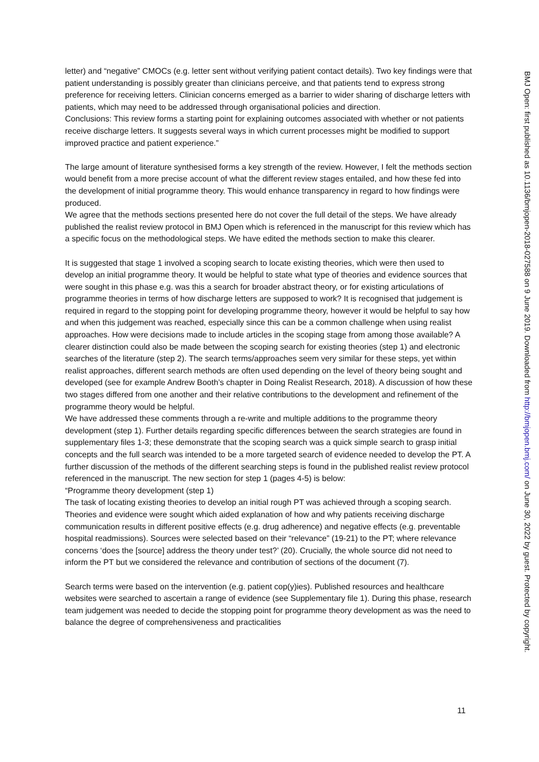letter) and “negative” CMOCs (e.g. letter sent without verifying patient contact details). Two key findings were that patient understanding is possibly greater than clinicians perceive, and that patients tend to express strong preference for receiving letters. Clinician concerns emerged as a barrier to wider sharing of discharge letters with patients, which may need to be addressed through organisational policies and direction.
Conclusions: This review forms a starting point for explaining outcomes associated with whether or not patients receive discharge letters. It suggests several ways in which current processes might be modified to support improved practice and patient experience.”
The large amount of literature synthesised forms a key strength of the review. However, I felt the methods section would benefit from a more precise account of what the different review stages entailed, and how these fed into the development of initial programme theory. This would enhance transparency in regard to how findings were produced.
We agree that the methods sections presented here do not cover the full detail of the steps. We have already published the realist review protocol in BMJ Open which is referenced in the manuscript for this review which has a specific focus on the methodological steps. We have edited the methods section to make this clearer.
It is suggested that stage 1 involved a scoping search to locate existing theories, which were then used to develop an initial programme theory. It would be helpful to state what type of theories and evidence sources that were sought in this phase e.g. was this a search for broader abstract theory, or for existing articulations of programme theories in terms of how discharge letters are supposed to work? It is recognised that judgement is required in regard to the stopping point for developing programme theory, however it would be helpful to say how and when this judgement was reached, especially since this can be a common challenge when using realist approaches. How were decisions made to include articles in the scoping stage from among those available? A clearer distinction could also be made between the scoping search for existing theories (step 1) and electronic searches of the literature (step 2). The search terms/approaches seem very similar for these steps, yet within realist approaches, different search methods are often used depending on the level of theory being sought and developed (see for example Andrew Booth’s chapter in Doing Realist Research, 2018). A discussion of how these two stages differed from one another and their relative contributions to the development and refinement of the programme theory would be helpful.
We have addressed these comments through a re-write and multiple additions to the programme theory development (step 1). Further details regarding specific differences between the search strategies are found in supplementary files 1-3; these demonstrate that the scoping search was a quick simple search to grasp initial concepts and the full search was intended to be a more targeted search of evidence needed to develop the PT. A further discussion of the methods of the different searching steps is found in the published realist review protocol referenced in the manuscript. The new section for step 1 (pages 4-5) is below:
“Programme theory development (step 1)
The task of locating existing theories to develop an initial rough PT was achieved through a scoping search. Theories and evidence were sought which aided explanation of how and why patients receiving discharge communication results in different positive effects (e.g. drug adherence) and negative effects (e.g. preventable hospital readmissions). Sources were selected based on their “relevance” (19-21) to the PT; where relevance concerns ‘does the [source] address the theory under test?’ (20). Crucially, the whole source did not need to inform the PT but we considered the relevance and contribution of sections of the document (7).
Search terms were based on the intervention (e.g. patient cop(y)ies). Published resources and healthcare websites were searched to ascertain a range of evidence (see Supplementary file 1). During this phase, research team judgement was needed to decide the stopping point for programme theory development as was the need to balance the degree of comprehensiveness and practicalities
11
BMJ Open: first published as 10.1136/bmjopen-2018-027588 on 9 June 2019. Downloaded from http://bmjopen.bmj.com/ on June 30, 2022 by guest. Protected by copyright.